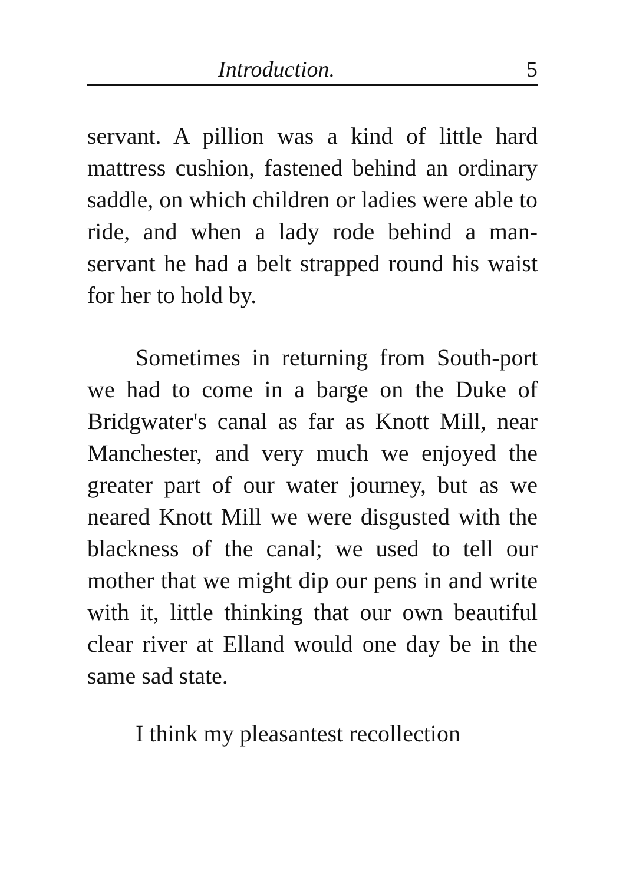Introduction. 5
servant. A pillion was a kind of little hard mattress cushion, fastened behind an ordinary saddle, on which children or ladies were able to ride, and when a lady rode behind a man-servant he had a belt strapped round his waist for her to hold by.
Sometimes in returning from South-port we had to come in a barge on the Duke of Bridgwater's canal as far as Knott Mill, near Manchester, and very much we enjoyed the greater part of our water journey, but as we neared Knott Mill we were disgusted with the blackness of the canal; we used to tell our mother that we might dip our pens in and write with it, little thinking that our own beautiful clear river at Elland would one day be in the same sad state.
I think my pleasantest recollection